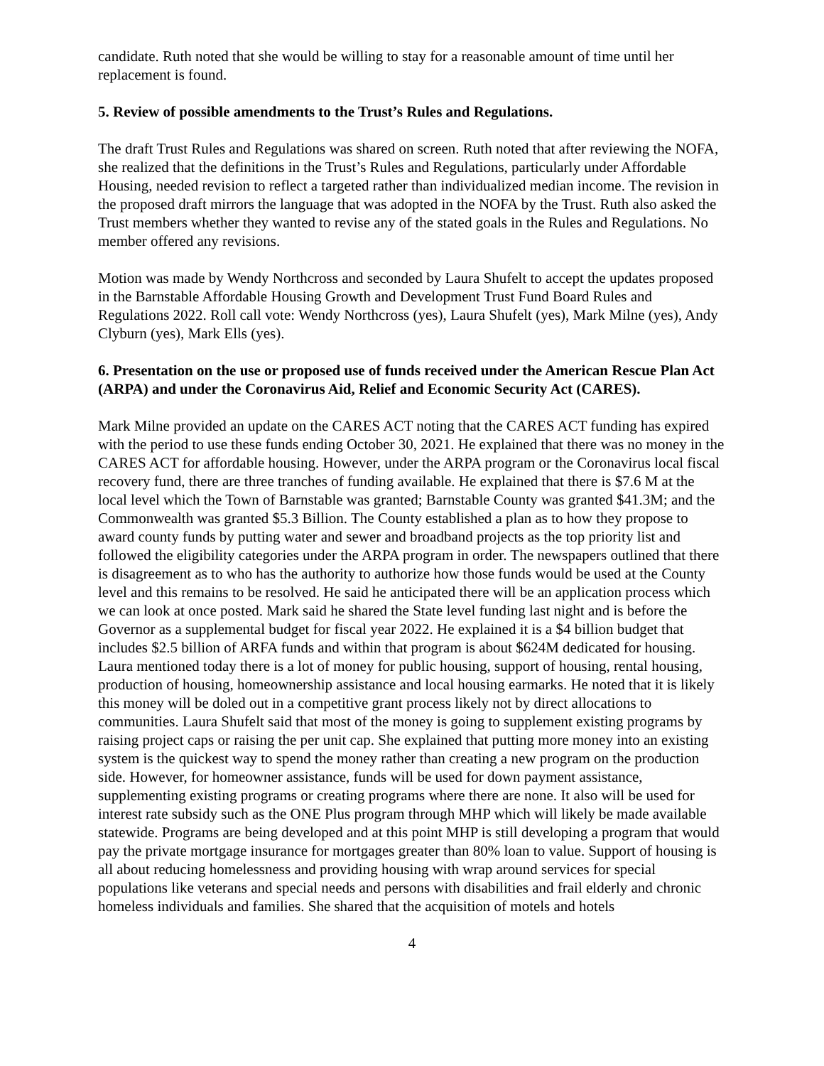candidate. Ruth noted that she would be willing to stay for a reasonable amount of time until her replacement is found.
5. Review of possible amendments to the Trust’s Rules and Regulations.
The draft Trust Rules and Regulations was shared on screen. Ruth noted that after reviewing the NOFA, she realized that the definitions in the Trust’s Rules and Regulations, particularly under Affordable Housing, needed revision to reflect a targeted rather than individualized median income. The revision in the proposed draft mirrors the language that was adopted in the NOFA by the Trust. Ruth also asked the Trust members whether they wanted to revise any of the stated goals in the Rules and Regulations. No member offered any revisions.
Motion was made by Wendy Northcross and seconded by Laura Shufelt to accept the updates proposed in the Barnstable Affordable Housing Growth and Development Trust Fund Board Rules and Regulations 2022. Roll call vote: Wendy Northcross (yes), Laura Shufelt (yes), Mark Milne (yes), Andy Clyburn (yes), Mark Ells (yes).
6. Presentation on the use or proposed use of funds received under the American Rescue Plan Act (ARPA) and under the Coronavirus Aid, Relief and Economic Security Act (CARES).
Mark Milne provided an update on the CARES ACT noting that the CARES ACT funding has expired with the period to use these funds ending October 30, 2021. He explained that there was no money in the CARES ACT for affordable housing. However, under the ARPA program or the Coronavirus local fiscal recovery fund, there are three tranches of funding available. He explained that there is $7.6 M at the local level which the Town of Barnstable was granted; Barnstable County was granted $41.3M; and the Commonwealth was granted $5.3 Billion. The County established a plan as to how they propose to award county funds by putting water and sewer and broadband projects as the top priority list and followed the eligibility categories under the ARPA program in order. The newspapers outlined that there is disagreement as to who has the authority to authorize how those funds would be used at the County level and this remains to be resolved. He said he anticipated there will be an application process which we can look at once posted. Mark said he shared the State level funding last night and is before the Governor as a supplemental budget for fiscal year 2022. He explained it is a $4 billion budget that includes $2.5 billion of ARFA funds and within that program is about $624M dedicated for housing. Laura mentioned today there is a lot of money for public housing, support of housing, rental housing, production of housing, homeownership assistance and local housing earmarks. He noted that it is likely this money will be doled out in a competitive grant process likely not by direct allocations to communities. Laura Shufelt said that most of the money is going to supplement existing programs by raising project caps or raising the per unit cap. She explained that putting more money into an existing system is the quickest way to spend the money rather than creating a new program on the production side. However, for homeowner assistance, funds will be used for down payment assistance, supplementing existing programs or creating programs where there are none. It also will be used for interest rate subsidy such as the ONE Plus program through MHP which will likely be made available statewide. Programs are being developed and at this point MHP is still developing a program that would pay the private mortgage insurance for mortgages greater than 80% loan to value. Support of housing is all about reducing homelessness and providing housing with wrap around services for special populations like veterans and special needs and persons with disabilities and frail elderly and chronic homeless individuals and families. She shared that the acquisition of motels and hotels
4